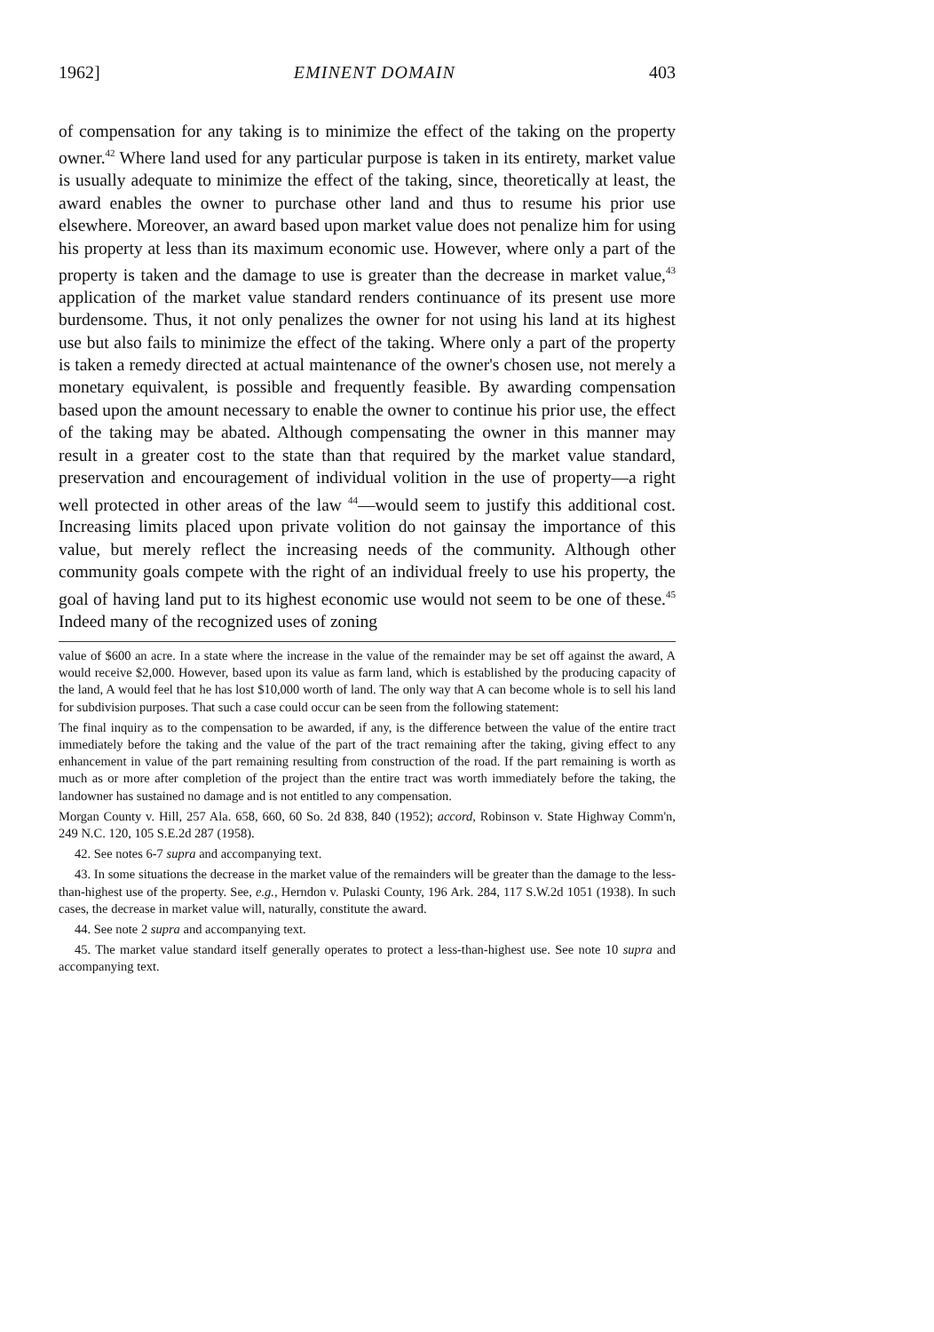1962] EMINENT DOMAIN 403
of compensation for any taking is to minimize the effect of the taking on the property owner.<sup>42</sup> Where land used for any particular purpose is taken in its entirety, market value is usually adequate to minimize the effect of the taking, since, theoretically at least, the award enables the owner to purchase other land and thus to resume his prior use elsewhere. Moreover, an award based upon market value does not penalize him for using his property at less than its maximum economic use. However, where only a part of the property is taken and the damage to use is greater than the decrease in market value,<sup>43</sup> application of the market value standard renders continuance of its present use more burdensome. Thus, it not only penalizes the owner for not using his land at its highest use but also fails to minimize the effect of the taking. Where only a part of the property is taken a remedy directed at actual maintenance of the owner's chosen use, not merely a monetary equivalent, is possible and frequently feasible. By awarding compensation based upon the amount necessary to enable the owner to continue his prior use, the effect of the taking may be abated. Although compensating the owner in this manner may result in a greater cost to the state than that required by the market value standard, preservation and encouragement of individual volition in the use of property—a right well protected in other areas of the law <sup>44</sup>—would seem to justify this additional cost. Increasing limits placed upon private volition do not gainsay the importance of this value, but merely reflect the increasing needs of the community. Although other community goals compete with the right of an individual freely to use his property, the goal of having land put to its highest economic use would not seem to be one of these.<sup>45</sup> Indeed many of the recognized uses of zoning
value of $600 an acre. In a state where the increase in the value of the remainder may be set off against the award, A would receive $2,000. However, based upon its value as farm land, which is established by the producing capacity of the land, A would feel that he has lost $10,000 worth of land. The only way that A can become whole is to sell his land for subdivision purposes. That such a case could occur can be seen from the following statement:
The final inquiry as to the compensation to be awarded, if any, is the difference between the value of the entire tract immediately before the taking and the value of the part of the tract remaining after the taking, giving effect to any enhancement in value of the part remaining resulting from construction of the road. If the part remaining is worth as much as or more after completion of the project than the entire tract was worth immediately before the taking, the landowner has sustained no damage and is not entitled to any compensation.
Morgan County v. Hill, 257 Ala. 658, 660, 60 So. 2d 838, 840 (1952); accord, Robinson v. State Highway Comm'n, 249 N.C. 120, 105 S.E.2d 287 (1958).
42. See notes 6-7 supra and accompanying text.
43. In some situations the decrease in the market value of the remainders will be greater than the damage to the less-than-highest use of the property. See, e.g., Herndon v. Pulaski County, 196 Ark. 284, 117 S.W.2d 1051 (1938). In such cases, the decrease in market value will, naturally, constitute the award.
44. See note 2 supra and accompanying text.
45. The market value standard itself generally operates to protect a less-than-highest use. See note 10 supra and accompanying text.